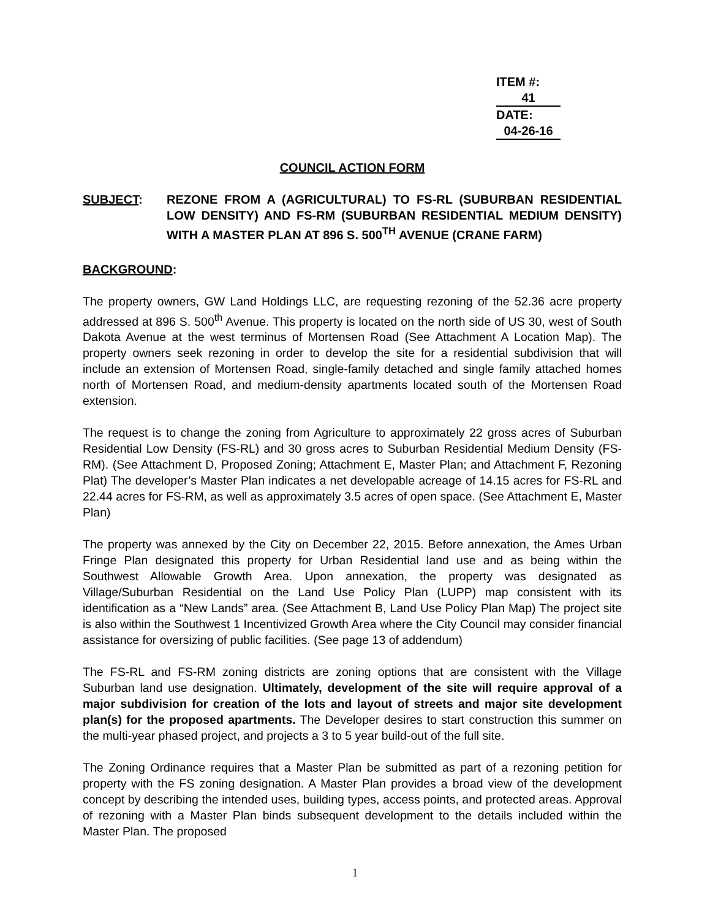ITEM #: 41
DATE: 04-26-16
COUNCIL ACTION FORM
SUBJECT: REZONE FROM A (AGRICULTURAL) TO FS-RL (SUBURBAN RESIDENTIAL LOW DENSITY) AND FS-RM (SUBURBAN RESIDENTIAL MEDIUM DENSITY) WITH A MASTER PLAN AT 896 S. 500<sup>TH</sup> AVENUE (CRANE FARM)
BACKGROUND:
The property owners, GW Land Holdings LLC, are requesting rezoning of the 52.36 acre property addressed at 896 S. 500<sup>th</sup> Avenue. This property is located on the north side of US 30, west of South Dakota Avenue at the west terminus of Mortensen Road (See Attachment A Location Map). The property owners seek rezoning in order to develop the site for a residential subdivision that will include an extension of Mortensen Road, single-family detached and single family attached homes north of Mortensen Road, and medium-density apartments located south of the Mortensen Road extension.
The request is to change the zoning from Agriculture to approximately 22 gross acres of Suburban Residential Low Density (FS-RL) and 30 gross acres to Suburban Residential Medium Density (FS-RM). (See Attachment D, Proposed Zoning; Attachment E, Master Plan; and Attachment F, Rezoning Plat) The developer’s Master Plan indicates a net developable acreage of 14.15 acres for FS-RL and 22.44 acres for FS-RM, as well as approximately 3.5 acres of open space. (See Attachment E, Master Plan)
The property was annexed by the City on December 22, 2015. Before annexation, the Ames Urban Fringe Plan designated this property for Urban Residential land use and as being within the Southwest Allowable Growth Area. Upon annexation, the property was designated as Village/Suburban Residential on the Land Use Policy Plan (LUPP) map consistent with its identification as a “New Lands” area. (See Attachment B, Land Use Policy Plan Map) The project site is also within the Southwest 1 Incentivized Growth Area where the City Council may consider financial assistance for oversizing of public facilities. (See page 13 of addendum)
The FS-RL and FS-RM zoning districts are zoning options that are consistent with the Village Suburban land use designation. Ultimately, development of the site will require approval of a major subdivision for creation of the lots and layout of streets and major site development plan(s) for the proposed apartments. The Developer desires to start construction this summer on the multi-year phased project, and projects a 3 to 5 year build-out of the full site.
The Zoning Ordinance requires that a Master Plan be submitted as part of a rezoning petition for property with the FS zoning designation. A Master Plan provides a broad view of the development concept by describing the intended uses, building types, access points, and protected areas. Approval of rezoning with a Master Plan binds subsequent development to the details included within the Master Plan. The proposed
1